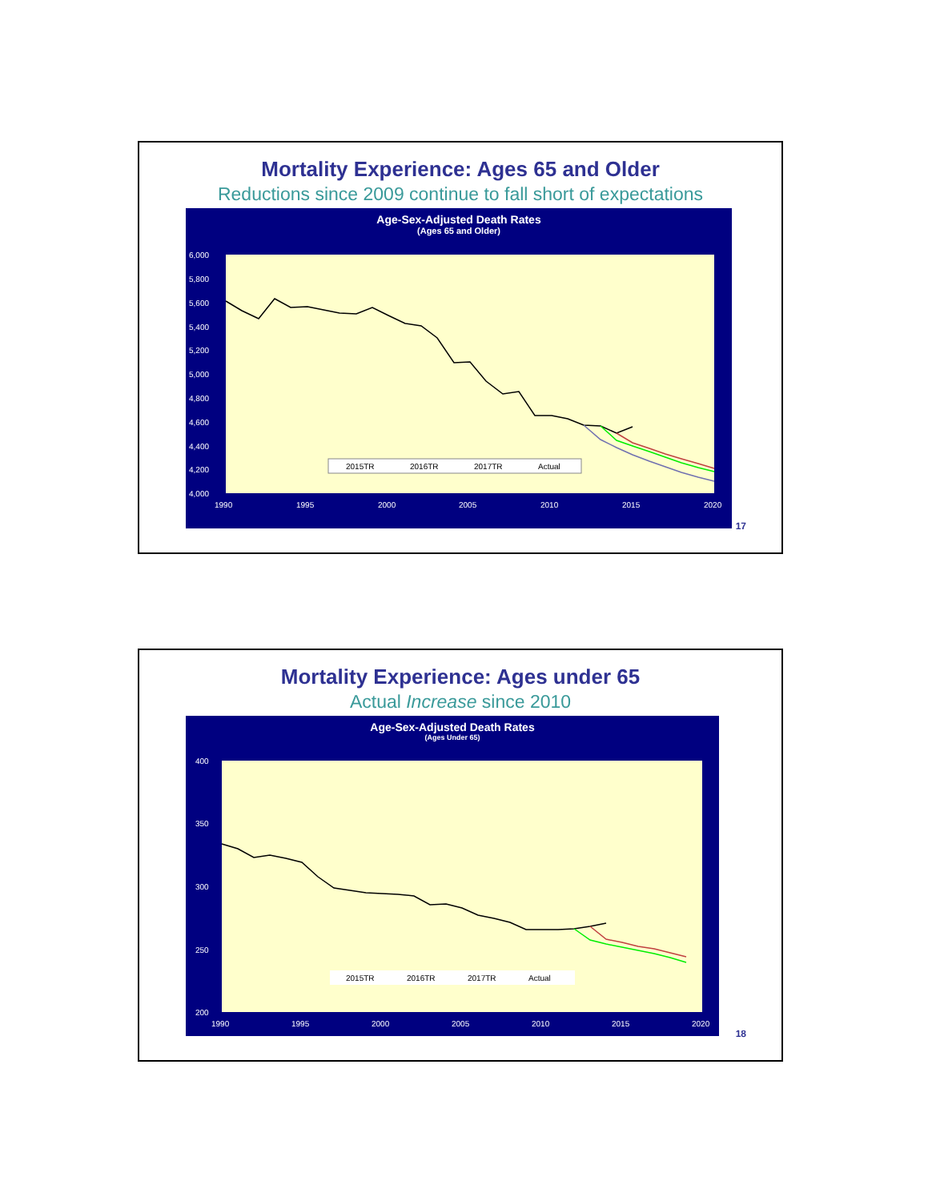Mortality Experience: Ages 65 and Older
Reductions since 2009 continue to fall short of expectations
Age-Sex-Adjusted Death Rates
(Ages 65 and Older)
6,000
5,800
5,600
5,400
5,200
5,000
4,800
4,600
4,400
4,200
4,000
1990
1995
2000
2005
2010
2015
2020
2015TR
2016TR
2017TR
Actual
17
Mortality Experience: Ages under 65
Actual Increase since 2010
Age-Sex-Adjusted Death Rates
(Ages Under 65)
400
350
300
250
200
1990
1995
2000
2005
2010
2015
2020
2015TR
2016TR
2017TR
Actual
18